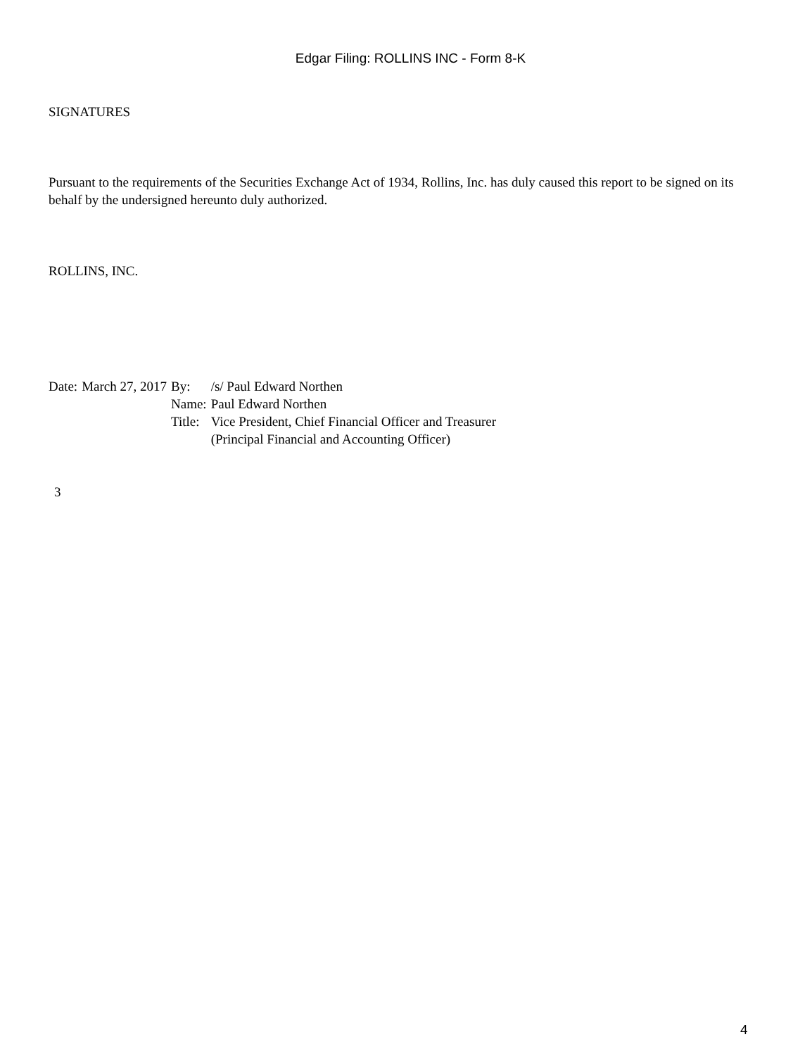Edgar Filing: ROLLINS INC - Form 8-K
SIGNATURES
Pursuant to the requirements of the Securities Exchange Act of 1934, Rollins, Inc. has duly caused this report to be signed on its behalf by the undersigned hereunto duly authorized.
ROLLINS, INC.
| Date: | March 27, 2017 | By: | /s/ Paul Edward Northen |
| | | Name: | Paul Edward Northen |
| | | Title: | Vice President, Chief Financial Officer and Treasurer (Principal Financial and Accounting Officer) |
3
4